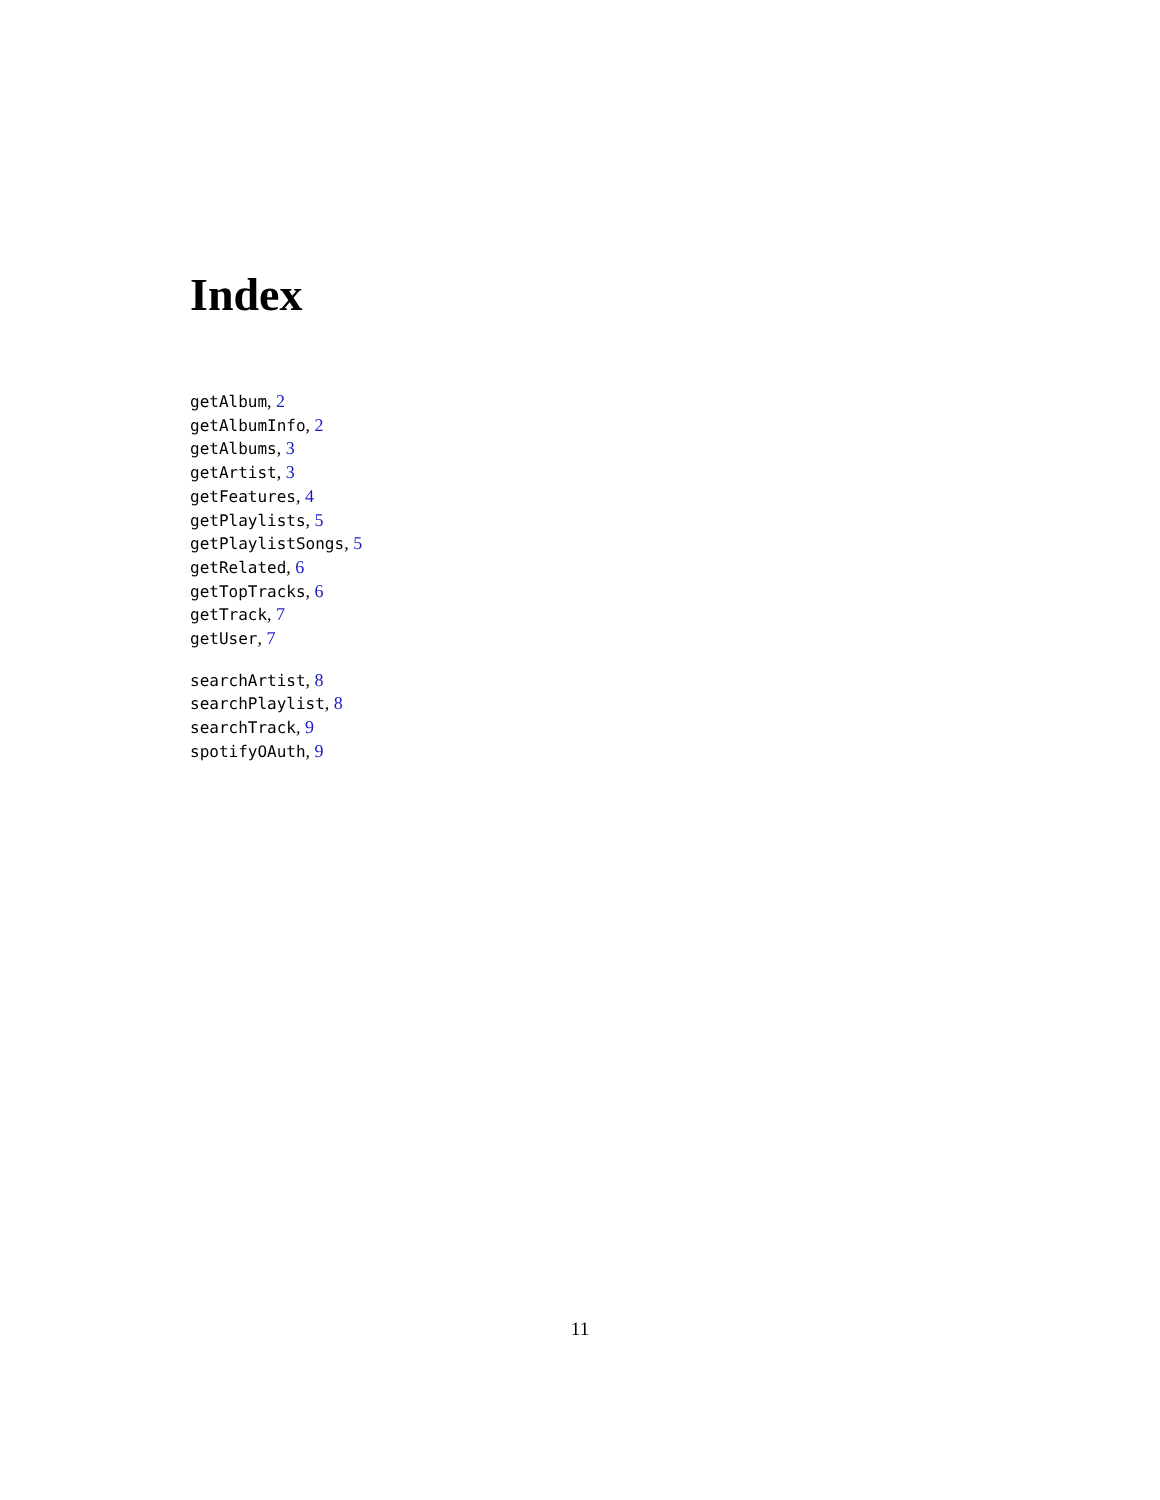Index
getAlbum, 2
getAlbumInfo, 2
getAlbums, 3
getArtist, 3
getFeatures, 4
getPlaylists, 5
getPlaylistSongs, 5
getRelated, 6
getTopTracks, 6
getTrack, 7
getUser, 7
searchArtist, 8
searchPlaylist, 8
searchTrack, 9
spotifyOAuth, 9
11